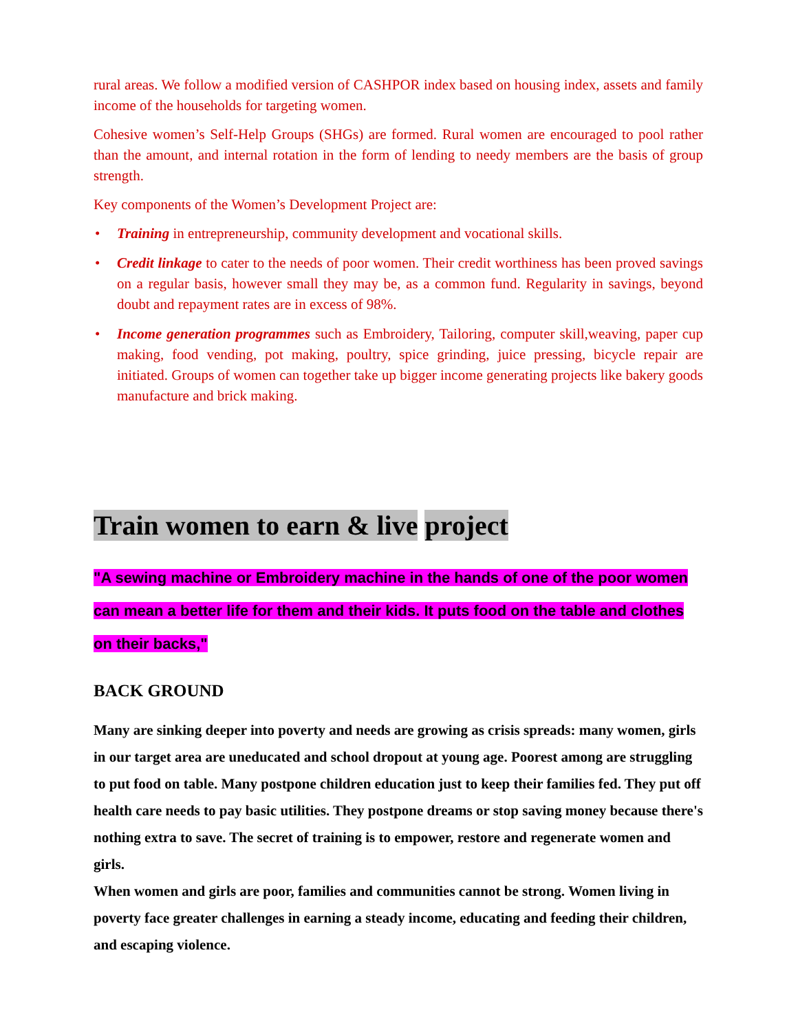rural areas. We follow a modified version of CASHPOR index based on housing index, assets and family income of the households for targeting women.
Cohesive women’s Self-Help Groups (SHGs) are formed. Rural women are encouraged to pool rather than the amount, and internal rotation in the form of lending to needy members are the basis of group strength.
Key components of the Women’s Development Project are:
• Training in entrepreneurship, community development and vocational skills.
• Credit linkage to cater to the needs of poor women. Their credit worthiness has been proved savings on a regular basis, however small they may be, as a common fund. Regularity in savings, beyond doubt and repayment rates are in excess of 98%.
• Income generation programmes such as Embroidery, Tailoring, computer skill,weaving, paper cup making, food vending, pot making, poultry, spice grinding, juice pressing, bicycle repair are initiated. Groups of women can together take up bigger income generating projects like bakery goods manufacture and brick making.
Train women to earn & live project
"A sewing machine or Embroidery machine in the hands of one of the poor women can mean a better life for them and their kids. It puts food on the table and clothes on their backs,"
BACK GROUND
Many are sinking deeper into poverty and needs are growing as crisis spreads: many women, girls in our target area are uneducated and school dropout at young age. Poorest among are struggling to put food on table. Many postpone children education just to keep their families fed. They put off health care needs to pay basic utilities. They postpone dreams or stop saving money because there's nothing extra to save. The secret of training is to empower, restore and regenerate women and girls.
When women and girls are poor, families and communities cannot be strong. Women living in poverty face greater challenges in earning a steady income, educating and feeding their children, and escaping violence.